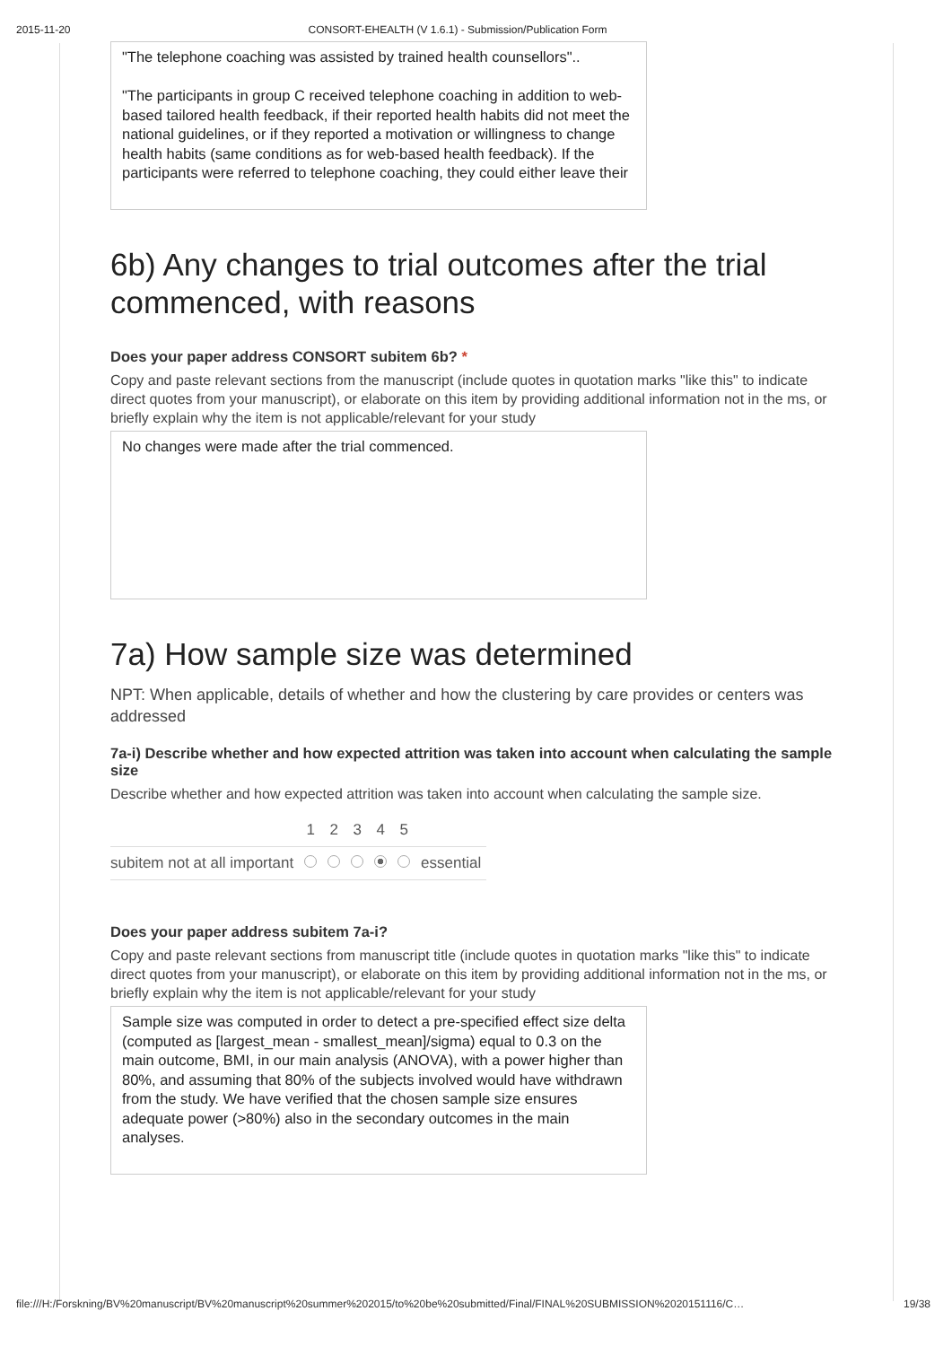2015-11-20 CONSORT-EHEALTH (V 1.6.1) - Submission/Publication Form
"The telephone coaching was assisted by trained health counsellors"..
"The participants in group C received telephone coaching in addition to web-based tailored health feedback, if their reported health habits did not meet the national guidelines, or if they reported a motivation or willingness to change health habits (same conditions as for web-based health feedback). If the participants were referred to telephone coaching, they could either leave their
6b) Any changes to trial outcomes after the trial commenced, with reasons
Does your paper address CONSORT subitem 6b? *
Copy and paste relevant sections from the manuscript (include quotes in quotation marks "like this" to indicate direct quotes from your manuscript), or elaborate on this item by providing additional information not in the ms, or briefly explain why the item is not applicable/relevant for your study
No changes were made after the trial commenced.
7a) How sample size was determined
NPT: When applicable, details of whether and how the clustering by care provides or centers was addressed
7a-i) Describe whether and how expected attrition was taken into account when calculating the sample size
Describe whether and how expected attrition was taken into account when calculating the sample size.
| | 1 | 2 | 3 | 4 | 5 | |
| --- | --- | --- | --- | --- | --- | --- |
| subitem not at all important | | | | | | essential |
Does your paper address subitem 7a-i?
Copy and paste relevant sections from manuscript title (include quotes in quotation marks "like this" to indicate direct quotes from your manuscript), or elaborate on this item by providing additional information not in the ms, or briefly explain why the item is not applicable/relevant for your study
Sample size was computed in order to detect a pre-specified effect size delta (computed as [largest_mean - smallest_mean]/sigma) equal to 0.3 on the main outcome, BMI, in our main analysis (ANOVA), with a power higher than 80%, and assuming that 80% of the subjects involved would have withdrawn from the study. We have verified that the chosen sample size ensures adequate power (>80%) also in the secondary outcomes in the main analyses.
file:///H:/Forskning/BV%20manuscript/BV%20manuscript%20summer%202015/to%20be%20submitted/Final/FINAL%20SUBMISSION%2020151116/C… 19/38